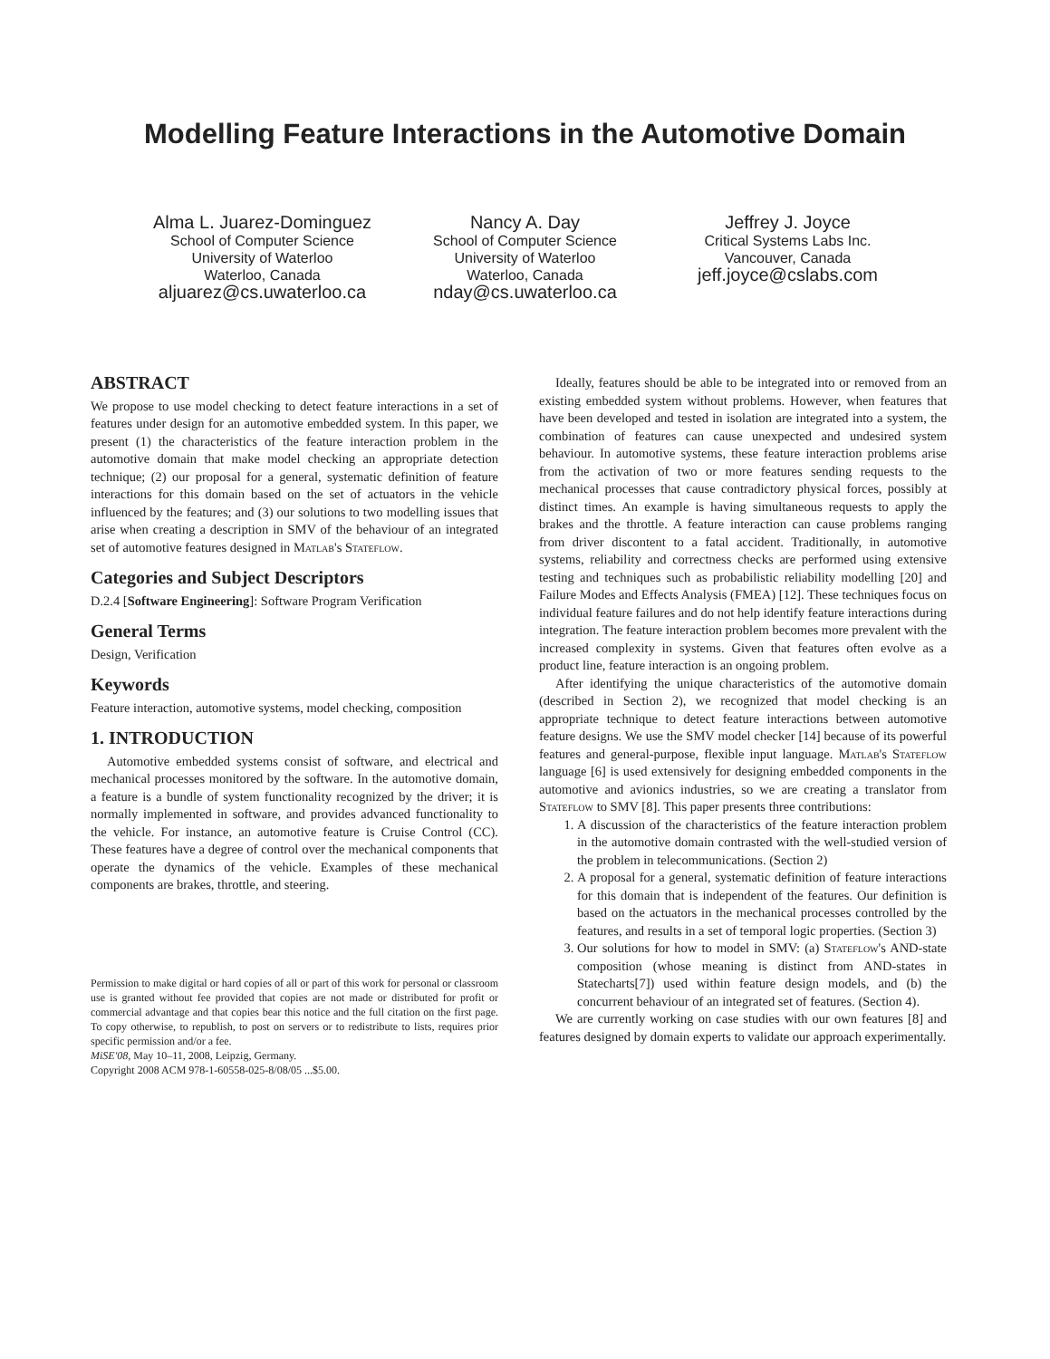Modelling Feature Interactions in the Automotive Domain
Alma L. Juarez-Dominguez
School of Computer Science
University of Waterloo
Waterloo, Canada
aljuarez@cs.uwaterloo.ca
Nancy A. Day
School of Computer Science
University of Waterloo
Waterloo, Canada
nday@cs.uwaterloo.ca
Jeffrey J. Joyce
Critical Systems Labs Inc.
Vancouver, Canada
jeff.joyce@cslabs.com
ABSTRACT
We propose to use model checking to detect feature interactions in a set of features under design for an automotive embedded system. In this paper, we present (1) the characteristics of the feature interaction problem in the automotive domain that make model checking an appropriate detection technique; (2) our proposal for a general, systematic definition of feature interactions for this domain based on the set of actuators in the vehicle influenced by the features; and (3) our solutions to two modelling issues that arise when creating a description in SMV of the behaviour of an integrated set of automotive features designed in Matlab's Stateflow.
Categories and Subject Descriptors
D.2.4 [Software Engineering]: Software Program Verification
General Terms
Design, Verification
Keywords
Feature interaction, automotive systems, model checking, composition
1. INTRODUCTION
Automotive embedded systems consist of software, and electrical and mechanical processes monitored by the software. In the automotive domain, a feature is a bundle of system functionality recognized by the driver; it is normally implemented in software, and provides advanced functionality to the vehicle. For instance, an automotive feature is Cruise Control (CC). These features have a degree of control over the mechanical components that operate the dynamics of the vehicle. Examples of these mechanical components are brakes, throttle, and steering.
Permission to make digital or hard copies of all or part of this work for personal or classroom use is granted without fee provided that copies are not made or distributed for profit or commercial advantage and that copies bear this notice and the full citation on the first page. To copy otherwise, to republish, to post on servers or to redistribute to lists, requires prior specific permission and/or a fee.
MiSE'08, May 10–11, 2008, Leipzig, Germany.
Copyright 2008 ACM 978-1-60558-025-8/08/05 ...$5.00.
Ideally, features should be able to be integrated into or removed from an existing embedded system without problems. However, when features that have been developed and tested in isolation are integrated into a system, the combination of features can cause unexpected and undesired system behaviour. In automotive systems, these feature interaction problems arise from the activation of two or more features sending requests to the mechanical processes that cause contradictory physical forces, possibly at distinct times. An example is having simultaneous requests to apply the brakes and the throttle. A feature interaction can cause problems ranging from driver discontent to a fatal accident. Traditionally, in automotive systems, reliability and correctness checks are performed using extensive testing and techniques such as probabilistic reliability modelling [20] and Failure Modes and Effects Analysis (FMEA) [12]. These techniques focus on individual feature failures and do not help identify feature interactions during integration. The feature interaction problem becomes more prevalent with the increased complexity in systems. Given that features often evolve as a product line, feature interaction is an ongoing problem.
After identifying the unique characteristics of the automotive domain (described in Section 2), we recognized that model checking is an appropriate technique to detect feature interactions between automotive feature designs. We use the SMV model checker [14] because of its powerful features and general-purpose, flexible input language. Matlab's Stateflow language [6] is used extensively for designing embedded components in the automotive and avionics industries, so we are creating a translator from Stateflow to SMV [8]. This paper presents three contributions:
1. A discussion of the characteristics of the feature interaction problem in the automotive domain contrasted with the well-studied version of the problem in telecommunications. (Section 2)
2. A proposal for a general, systematic definition of feature interactions for this domain that is independent of the features. Our definition is based on the actuators in the mechanical processes controlled by the features, and results in a set of temporal logic properties. (Section 3)
3. Our solutions for how to model in SMV: (a) Stateflow's AND-state composition (whose meaning is distinct from AND-states in Statecharts[7]) used within feature design models, and (b) the concurrent behaviour of an integrated set of features. (Section 4).
We are currently working on case studies with our own features [8] and features designed by domain experts to validate our approach experimentally.